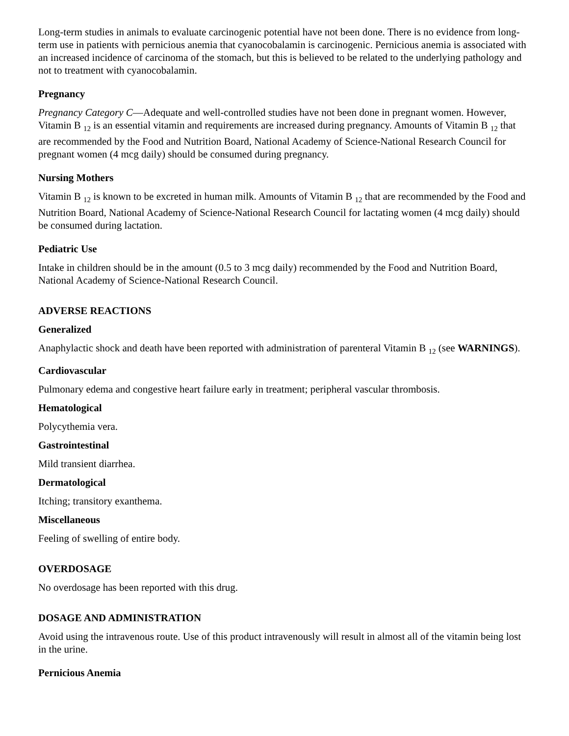Long-term studies in animals to evaluate carcinogenic potential have not been done. There is no evidence from long-term use in patients with pernicious anemia that cyanocobalamin is carcinogenic. Pernicious anemia is associated with an increased incidence of carcinoma of the stomach, but this is believed to be related to the underlying pathology and not to treatment with cyanocobalamin.
Pregnancy
Pregnancy Category C—Adequate and well-controlled studies have not been done in pregnant women. However, Vitamin B <sub>12</sub> is an essential vitamin and requirements are increased during pregnancy. Amounts of Vitamin B <sub>12</sub> that are recommended by the Food and Nutrition Board, National Academy of Science-National Research Council for pregnant women (4 mcg daily) should be consumed during pregnancy.
Nursing Mothers
Vitamin B <sub>12</sub> is known to be excreted in human milk. Amounts of Vitamin B <sub>12</sub> that are recommended by the Food and Nutrition Board, National Academy of Science-National Research Council for lactating women (4 mcg daily) should be consumed during lactation.
Pediatric Use
Intake in children should be in the amount (0.5 to 3 mcg daily) recommended by the Food and Nutrition Board, National Academy of Science-National Research Council.
ADVERSE REACTIONS
Generalized
Anaphylactic shock and death have been reported with administration of parenteral Vitamin B <sub>12</sub> (see WARNINGS).
Cardiovascular
Pulmonary edema and congestive heart failure early in treatment; peripheral vascular thrombosis.
Hematological
Polycythemia vera.
Gastrointestinal
Mild transient diarrhea.
Dermatological
Itching; transitory exanthema.
Miscellaneous
Feeling of swelling of entire body.
OVERDOSAGE
No overdosage has been reported with this drug.
DOSAGE AND ADMINISTRATION
Avoid using the intravenous route. Use of this product intravenously will result in almost all of the vitamin being lost in the urine.
Pernicious Anemia